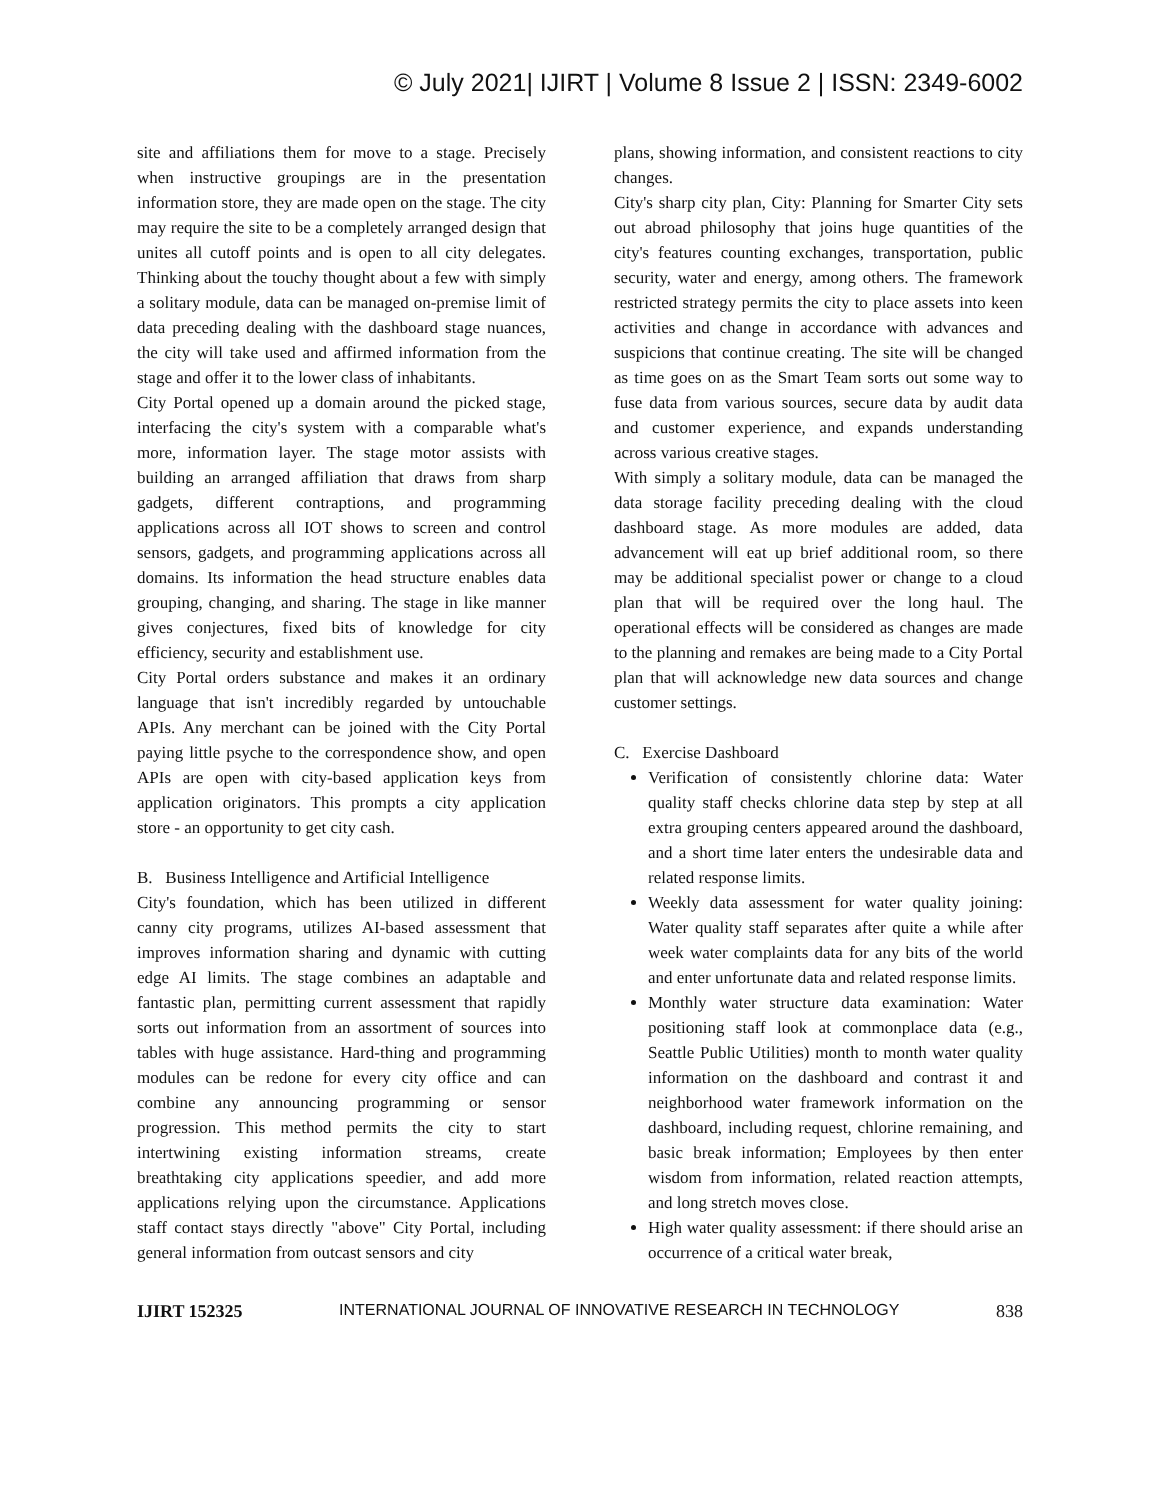© July 2021| IJIRT | Volume 8 Issue 2 | ISSN: 2349-6002
site and affiliations them for move to a stage. Precisely when instructive groupings are in the presentation information store, they are made open on the stage. The city may require the site to be a completely arranged design that unites all cutoff points and is open to all city delegates. Thinking about the touchy thought about a few with simply a solitary module, data can be managed on-premise limit of data preceding dealing with the dashboard stage nuances, the city will take used and affirmed information from the stage and offer it to the lower class of inhabitants.
City Portal opened up a domain around the picked stage, interfacing the city's system with a comparable what's more, information layer. The stage motor assists with building an arranged affiliation that draws from sharp gadgets, different contraptions, and programming applications across all IOT shows to screen and control sensors, gadgets, and programming applications across all domains. Its information the head structure enables data grouping, changing, and sharing. The stage in like manner gives conjectures, fixed bits of knowledge for city efficiency, security and establishment use.
City Portal orders substance and makes it an ordinary language that isn't incredibly regarded by untouchable APIs. Any merchant can be joined with the City Portal paying little psyche to the correspondence show, and open APIs are open with city-based application keys from application originators. This prompts a city application store - an opportunity to get city cash.
B. Business Intelligence and Artificial Intelligence
City's foundation, which has been utilized in different canny city programs, utilizes AI-based assessment that improves information sharing and dynamic with cutting edge AI limits. The stage combines an adaptable and fantastic plan, permitting current assessment that rapidly sorts out information from an assortment of sources into tables with huge assistance. Hard-thing and programming modules can be redone for every city office and can combine any announcing programming or sensor progression. This method permits the city to start intertwining existing information streams, create breathtaking city applications speedier, and add more applications relying upon the circumstance. Applications staff contact stays directly "above" City Portal, including general information from outcast sensors and city
plans, showing information, and consistent reactions to city changes.
City's sharp city plan, City: Planning for Smarter City sets out abroad philosophy that joins huge quantities of the city's features counting exchanges, transportation, public security, water and energy, among others. The framework restricted strategy permits the city to place assets into keen activities and change in accordance with advances and suspicions that continue creating. The site will be changed as time goes on as the Smart Team sorts out some way to fuse data from various sources, secure data by audit data and customer experience, and expands understanding across various creative stages.
With simply a solitary module, data can be managed the data storage facility preceding dealing with the cloud dashboard stage. As more modules are added, data advancement will eat up brief additional room, so there may be additional specialist power or change to a cloud plan that will be required over the long haul. The operational effects will be considered as changes are made to the planning and remakes are being made to a City Portal plan that will acknowledge new data sources and change customer settings.
C. Exercise Dashboard
Verification of consistently chlorine data: Water quality staff checks chlorine data step by step at all extra grouping centers appeared around the dashboard, and a short time later enters the undesirable data and related response limits.
Weekly data assessment for water quality joining: Water quality staff separates after quite a while after week water complaints data for any bits of the world and enter unfortunate data and related response limits.
Monthly water structure data examination: Water positioning staff look at commonplace data (e.g., Seattle Public Utilities) month to month water quality information on the dashboard and contrast it and neighborhood water framework information on the dashboard, including request, chlorine remaining, and basic break information; Employees by then enter wisdom from information, related reaction attempts, and long stretch moves close.
High water quality assessment: if there should arise an occurrence of a critical water break,
IJIRT 152325 INTERNATIONAL JOURNAL OF INNOVATIVE RESEARCH IN TECHNOLOGY 838